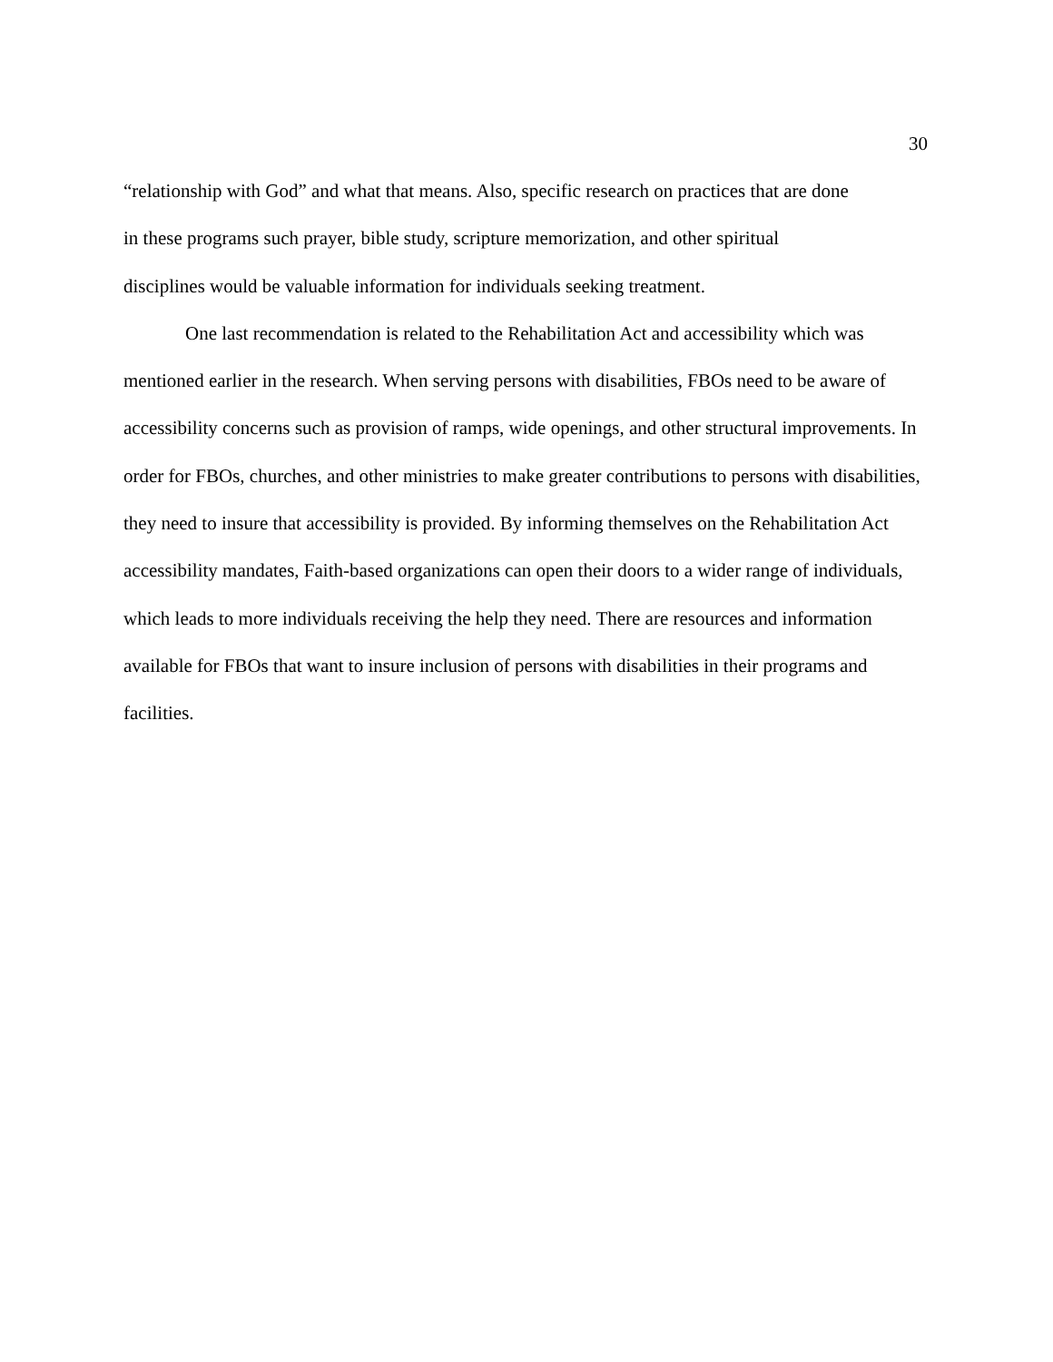30
“relationship with God” and what that means. Also, specific research on practices that are done
in these programs such prayer, bible study, scripture memorization, and other spiritual
disciplines would be valuable information for individuals seeking treatment.
One last recommendation is related to the Rehabilitation Act and accessibility which was mentioned earlier in the research. When serving persons with disabilities, FBOs need to be aware of accessibility concerns such as provision of ramps, wide openings, and other structural improvements. In order for FBOs, churches, and other ministries to make greater contributions to persons with disabilities, they need to insure that accessibility is provided. By informing themselves on the Rehabilitation Act accessibility mandates, Faith-based organizations can open their doors to a wider range of individuals, which leads to more individuals receiving the help they need. There are resources and information available for FBOs that want to insure inclusion of persons with disabilities in their programs and facilities.